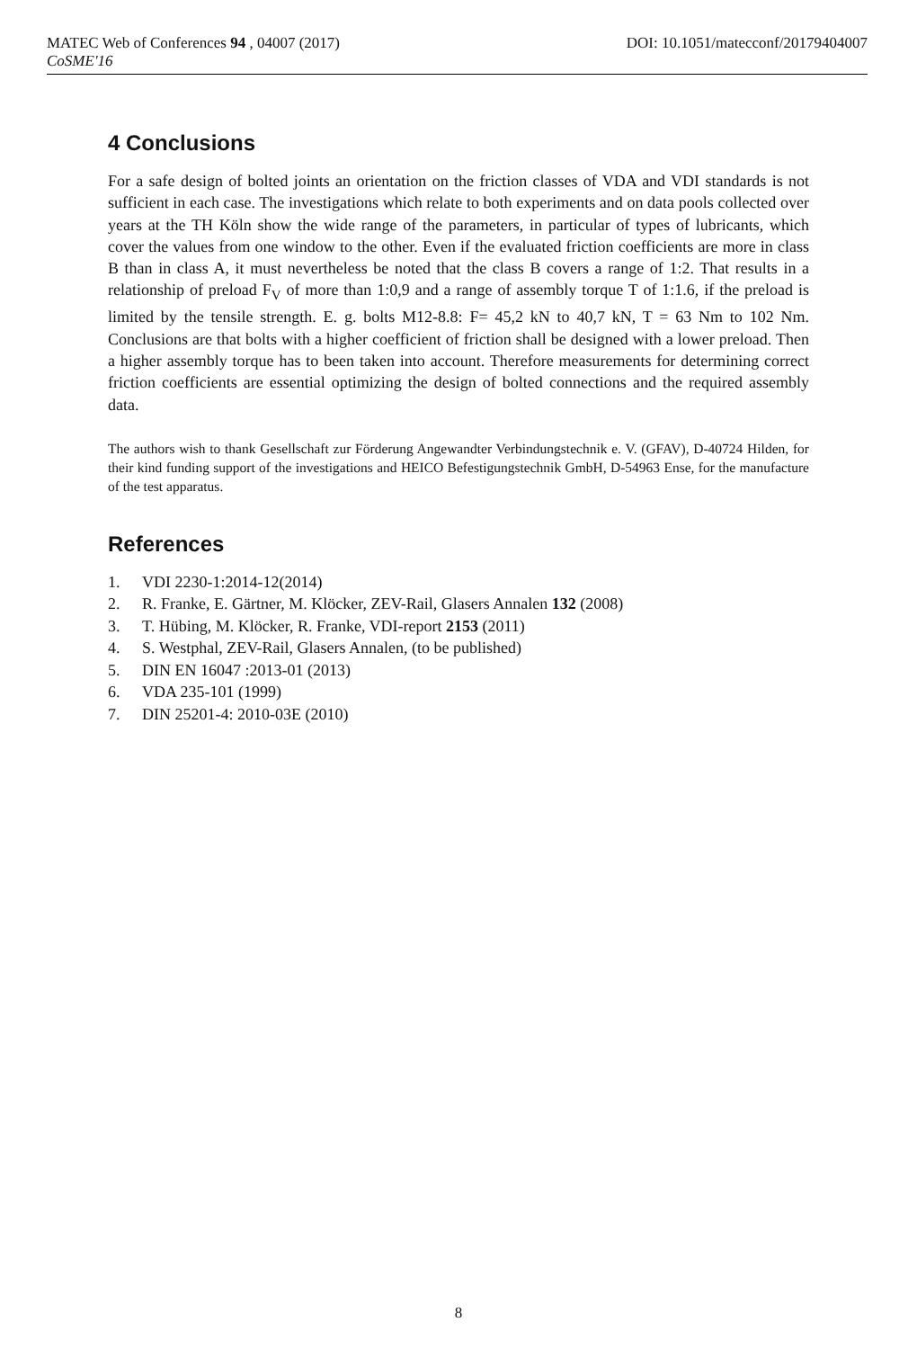MATEC Web of Conferences 94 , 04007 (2017) DOI: 10.1051/matecconf/20179404007
CoSME'16
4 Conclusions
For a safe design of bolted joints an orientation on the friction classes of VDA and VDI standards is not sufficient in each case. The investigations which relate to both experiments and on data pools collected over years at the TH Köln show the wide range of the parameters, in particular of types of lubricants, which cover the values from one window to the other. Even if the evaluated friction coefficients are more in class B than in class A, it must nevertheless be noted that the class B covers a range of 1:2. That results in a relationship of preload F<sub>V</sub> of more than 1:0,9 and a range of assembly torque T of 1:1.6, if the preload is limited by the tensile strength. E. g. bolts M12-8.8: F= 45,2 kN to 40,7 kN, T = 63 Nm to 102 Nm. Conclusions are that bolts with a higher coefficient of friction shall be designed with a lower preload. Then a higher assembly torque has to been taken into account. Therefore measurements for determining correct friction coefficients are essential optimizing the design of bolted connections and the required assembly data.
The authors wish to thank Gesellschaft zur Förderung Angewandter Verbindungstechnik e. V. (GFAV), D-40724 Hilden, for their kind funding support of the investigations and HEICO Befestigungstechnik GmbH, D-54963 Ense, for the manufacture of the test apparatus.
References
1. VDI 2230-1:2014-12(2014)
2. R. Franke, E. Gärtner, M. Klöcker, ZEV-Rail, Glasers Annalen 132 (2008)
3. T. Hübing, M. Klöcker, R. Franke, VDI-report 2153 (2011)
4. S. Westphal, ZEV-Rail, Glasers Annalen, (to be published)
5. DIN EN 16047 :2013-01 (2013)
6. VDA 235-101 (1999)
7. DIN 25201-4: 2010-03E (2010)
8